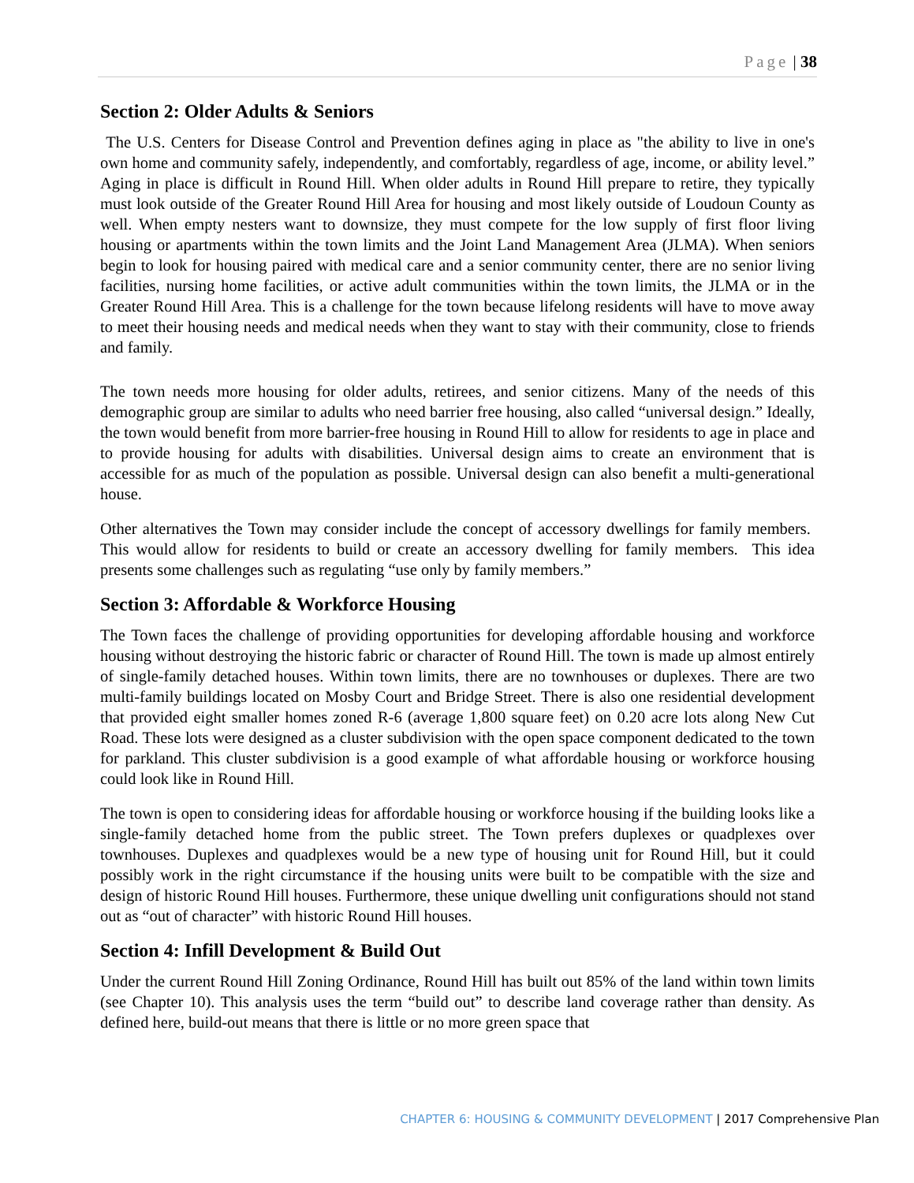Page | 38
Section 2: Older Adults & Seniors
The U.S. Centers for Disease Control and Prevention defines aging in place as "the ability to live in one's own home and community safely, independently, and comfortably, regardless of age, income, or ability level.” Aging in place is difficult in Round Hill. When older adults in Round Hill prepare to retire, they typically must look outside of the Greater Round Hill Area for housing and most likely outside of Loudoun County as well. When empty nesters want to downsize, they must compete for the low supply of first floor living housing or apartments within the town limits and the Joint Land Management Area (JLMA). When seniors begin to look for housing paired with medical care and a senior community center, there are no senior living facilities, nursing home facilities, or active adult communities within the town limits, the JLMA or in the Greater Round Hill Area. This is a challenge for the town because lifelong residents will have to move away to meet their housing needs and medical needs when they want to stay with their community, close to friends and family.
The town needs more housing for older adults, retirees, and senior citizens. Many of the needs of this demographic group are similar to adults who need barrier free housing, also called “universal design.” Ideally, the town would benefit from more barrier-free housing in Round Hill to allow for residents to age in place and to provide housing for adults with disabilities. Universal design aims to create an environment that is accessible for as much of the population as possible. Universal design can also benefit a multi-generational house.
Other alternatives the Town may consider include the concept of accessory dwellings for family members. This would allow for residents to build or create an accessory dwelling for family members. This idea presents some challenges such as regulating “use only by family members.”
Section 3: Affordable & Workforce Housing
The Town faces the challenge of providing opportunities for developing affordable housing and workforce housing without destroying the historic fabric or character of Round Hill. The town is made up almost entirely of single-family detached houses. Within town limits, there are no townhouses or duplexes. There are two multi-family buildings located on Mosby Court and Bridge Street. There is also one residential development that provided eight smaller homes zoned R-6 (average 1,800 square feet) on 0.20 acre lots along New Cut Road. These lots were designed as a cluster subdivision with the open space component dedicated to the town for parkland. This cluster subdivision is a good example of what affordable housing or workforce housing could look like in Round Hill.
The town is open to considering ideas for affordable housing or workforce housing if the building looks like a single-family detached home from the public street. The Town prefers duplexes or quadplexes over townhouses. Duplexes and quadplexes would be a new type of housing unit for Round Hill, but it could possibly work in the right circumstance if the housing units were built to be compatible with the size and design of historic Round Hill houses. Furthermore, these unique dwelling unit configurations should not stand out as “out of character” with historic Round Hill houses.
Section 4: Infill Development & Build Out
Under the current Round Hill Zoning Ordinance, Round Hill has built out 85% of the land within town limits (see Chapter 10). This analysis uses the term “build out” to describe land coverage rather than density. As defined here, build-out means that there is little or no more green space that
CHAPTER 6: HOUSING & COMMUNITY DEVELOPMENT | 2017 Comprehensive Plan